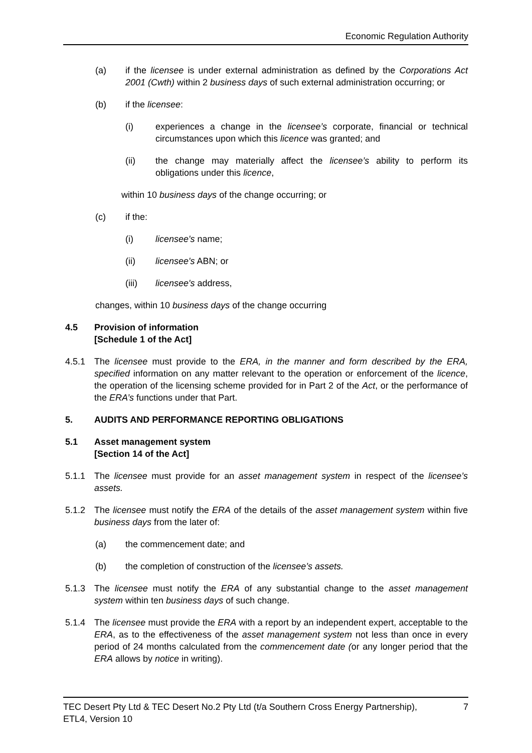Economic Regulation Authority
(a) if the licensee is under external administration as defined by the Corporations Act 2001 (Cwth) within 2 business days of such external administration occurring; or
(b) if the licensee:
(i) experiences a change in the licensee’s corporate, financial or technical circumstances upon which this licence was granted; and
(ii) the change may materially affect the licensee’s ability to perform its obligations under this licence,
within 10 business days of the change occurring; or
(c) if the:
(i) licensee's name;
(ii) licensee's ABN; or
(iii) licensee's address,
changes, within 10 business days of the change occurring
4.5 Provision of information
[Schedule 1 of the Act]
4.5.1 The licensee must provide to the ERA, in the manner and form described by the ERA, specified information on any matter relevant to the operation or enforcement of the licence, the operation of the licensing scheme provided for in Part 2 of the Act, or the performance of the ERA’s functions under that Part.
5. AUDITS AND PERFORMANCE REPORTING OBLIGATIONS
5.1 Asset management system
[Section 14 of the Act]
5.1.1 The licensee must provide for an asset management system in respect of the licensee’s assets.
5.1.2 The licensee must notify the ERA of the details of the asset management system within five business days from the later of:
(a) the commencement date; and
(b) the completion of construction of the licensee’s assets.
5.1.3 The licensee must notify the ERA of any substantial change to the asset management system within ten business days of such change.
5.1.4 The licensee must provide the ERA with a report by an independent expert, acceptable to the ERA, as to the effectiveness of the asset management system not less than once in every period of 24 months calculated from the commencement date (or any longer period that the ERA allows by notice in writing).
TEC Desert Pty Ltd & TEC Desert No.2 Pty Ltd (t/a Southern Cross Energy Partnership),
ETL4, Version 10 7